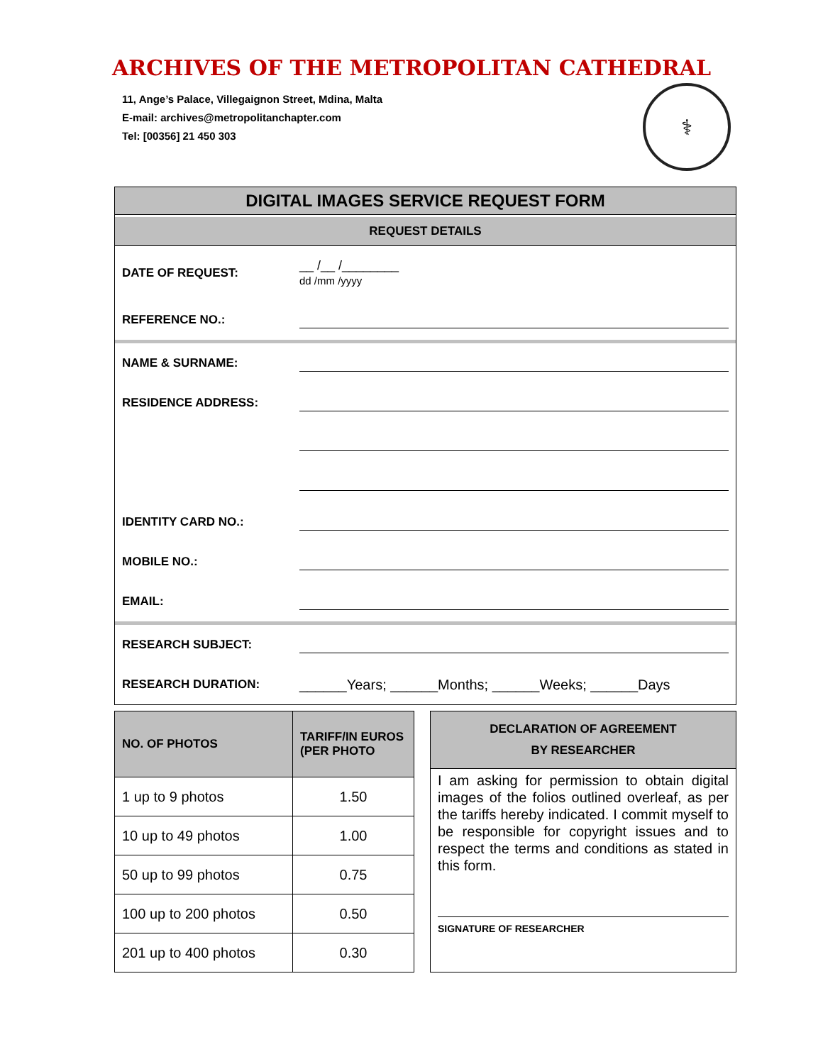ARCHIVES OF THE METROPOLITAN CATHEDRAL
11, Ange’s Palace, Villegaignon Street, Mdina, Malta
E-mail: archives@metropolitanchapter.com
Tel: [00356] 21 450 303
⚕
DIGITAL IMAGES SERVICE REQUEST FORM
REQUEST DETAILS
DATE OF REQUEST: __ /__ /________
dd /mm /yyyy
REFERENCE NO.:
NAME & SURNAME:
RESIDENCE ADDRESS:
IDENTITY CARD NO.:
MOBILE NO.:
EMAIL:
RESEARCH SUBJECT:
RESEARCH DURATION: ______Years; ______Months; ______Weeks; ______Days
| NO. OF PHOTOS | TARIFF/IN EUROS (PER PHOTO |
| --- | --- |
| 1 up to 9 photos | 1.50 |
| 10 up to 49 photos | 1.00 |
| 50 up to 99 photos | 0.75 |
| 100 up to 200 photos | 0.50 |
| 201 up to 400 photos | 0.30 |
DECLARATION OF AGREEMENT
BY RESEARCHER
I am asking for permission to obtain digital images of the folios outlined overleaf, as per the tariffs hereby indicated. I commit myself to be responsible for copyright issues and to respect the terms and conditions as stated in this form.
SIGNATURE OF RESEARCHER